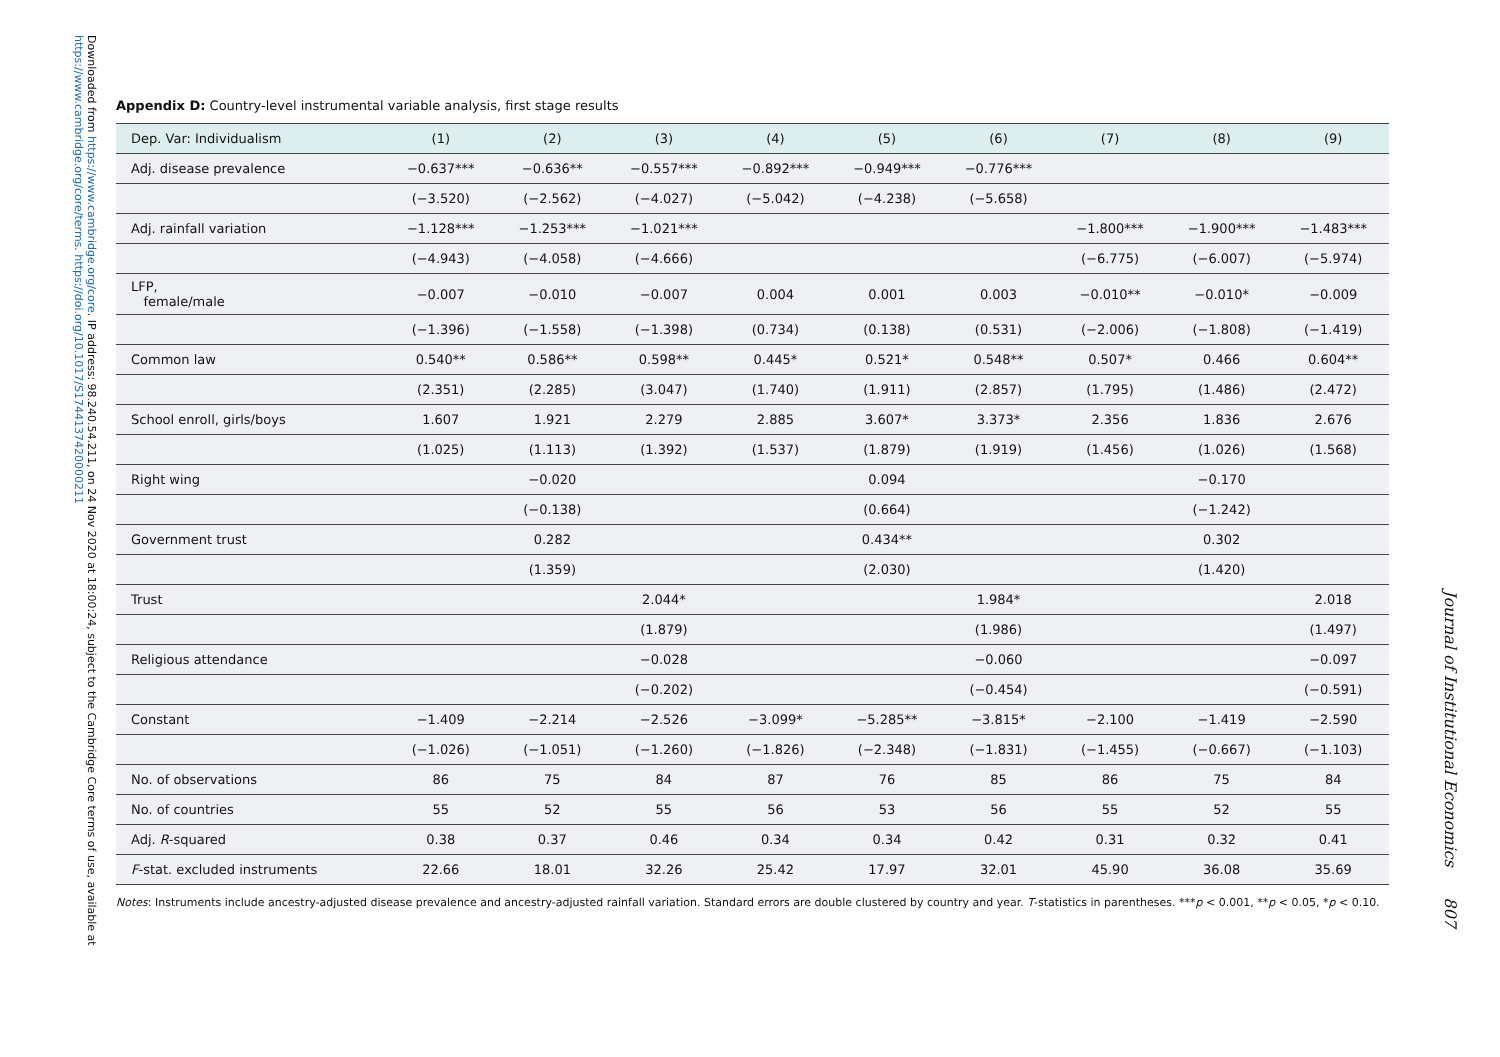Downloaded from https://www.cambridge.org/core. IP address: 98.240.54.211, on 24 Nov 2020 at 18:00:24, subject to the Cambridge Core terms of use, available at https://www.cambridge.org/core/terms. https://doi.org/10.1017/S1744137420000211
Appendix D: Country-level instrumental variable analysis, first stage results
| Dep. Var: Individualism | (1) | (2) | (3) | (4) | (5) | (6) | (7) | (8) | (9) |
| --- | --- | --- | --- | --- | --- | --- | --- | --- | --- |
| Adj. disease prevalence | −0.637*** | −0.636** | −0.557*** | −0.892*** | −0.949*** | −0.776*** | | | |
| | (−3.520) | (−2.562) | (−4.027) | (−5.042) | (−4.238) | (−5.658) | | | |
| Adj. rainfall variation | −1.128*** | −1.253*** | −1.021*** | | | | −1.800*** | −1.900*** | −1.483*** |
| | (−4.943) | (−4.058) | (−4.666) | | | | (−6.775) | (−6.007) | (−5.974) |
| LFP, female/male | −0.007 | −0.010 | −0.007 | 0.004 | 0.001 | 0.003 | −0.010** | −0.010* | −0.009 |
| | (−1.396) | (−1.558) | (−1.398) | (0.734) | (0.138) | (0.531) | (−2.006) | (−1.808) | (−1.419) |
| Common law | 0.540** | 0.586** | 0.598** | 0.445* | 0.521* | 0.548** | 0.507* | 0.466 | 0.604** |
| | (2.351) | (2.285) | (3.047) | (1.740) | (1.911) | (2.857) | (1.795) | (1.486) | (2.472) |
| School enroll, girls/boys | 1.607 | 1.921 | 2.279 | 2.885 | 3.607* | 3.373* | 2.356 | 1.836 | 2.676 |
| | (1.025) | (1.113) | (1.392) | (1.537) | (1.879) | (1.919) | (1.456) | (1.026) | (1.568) |
| Right wing | | −0.020 | | | 0.094 | | | −0.170 | |
| | | (−0.138) | | | (0.664) | | | (−1.242) | |
| Government trust | | 0.282 | | | 0.434** | | | 0.302 | |
| | | (1.359) | | | (2.030) | | | (1.420) | |
| Trust | | | 2.044* | | | 1.984* | | | 2.018 |
| | | | (1.879) | | | (1.986) | | | (1.497) |
| Religious attendance | | | −0.028 | | | −0.060 | | | −0.097 |
| | | | (−0.202) | | | (−0.454) | | | (−0.591) |
| Constant | −1.409 | −2.214 | −2.526 | −3.099* | −5.285** | −3.815* | −2.100 | −1.419 | −2.590 |
| | (−1.026) | (−1.051) | (−1.260) | (−1.826) | (−2.348) | (−1.831) | (−1.455) | (−0.667) | (−1.103) |
| No. of observations | 86 | 75 | 84 | 87 | 76 | 85 | 86 | 75 | 84 |
| No. of countries | 55 | 52 | 55 | 56 | 53 | 56 | 55 | 52 | 55 |
| Adj. R -squared | 0.38 | 0.37 | 0.46 | 0.34 | 0.34 | 0.42 | 0.31 | 0.32 | 0.41 |
| F -stat. excluded instruments | 22.66 | 18.01 | 32.26 | 25.42 | 17.97 | 32.01 | 45.90 | 36.08 | 35.69 |
Notes: Instruments include ancestry-adjusted disease prevalence and ancestry-adjusted rainfall variation. Standard errors are double clustered by country and year. T-statistics in parentheses. ***p < 0.001, **p < 0.05, *p < 0.10.
Journal of Institutional Economics 807